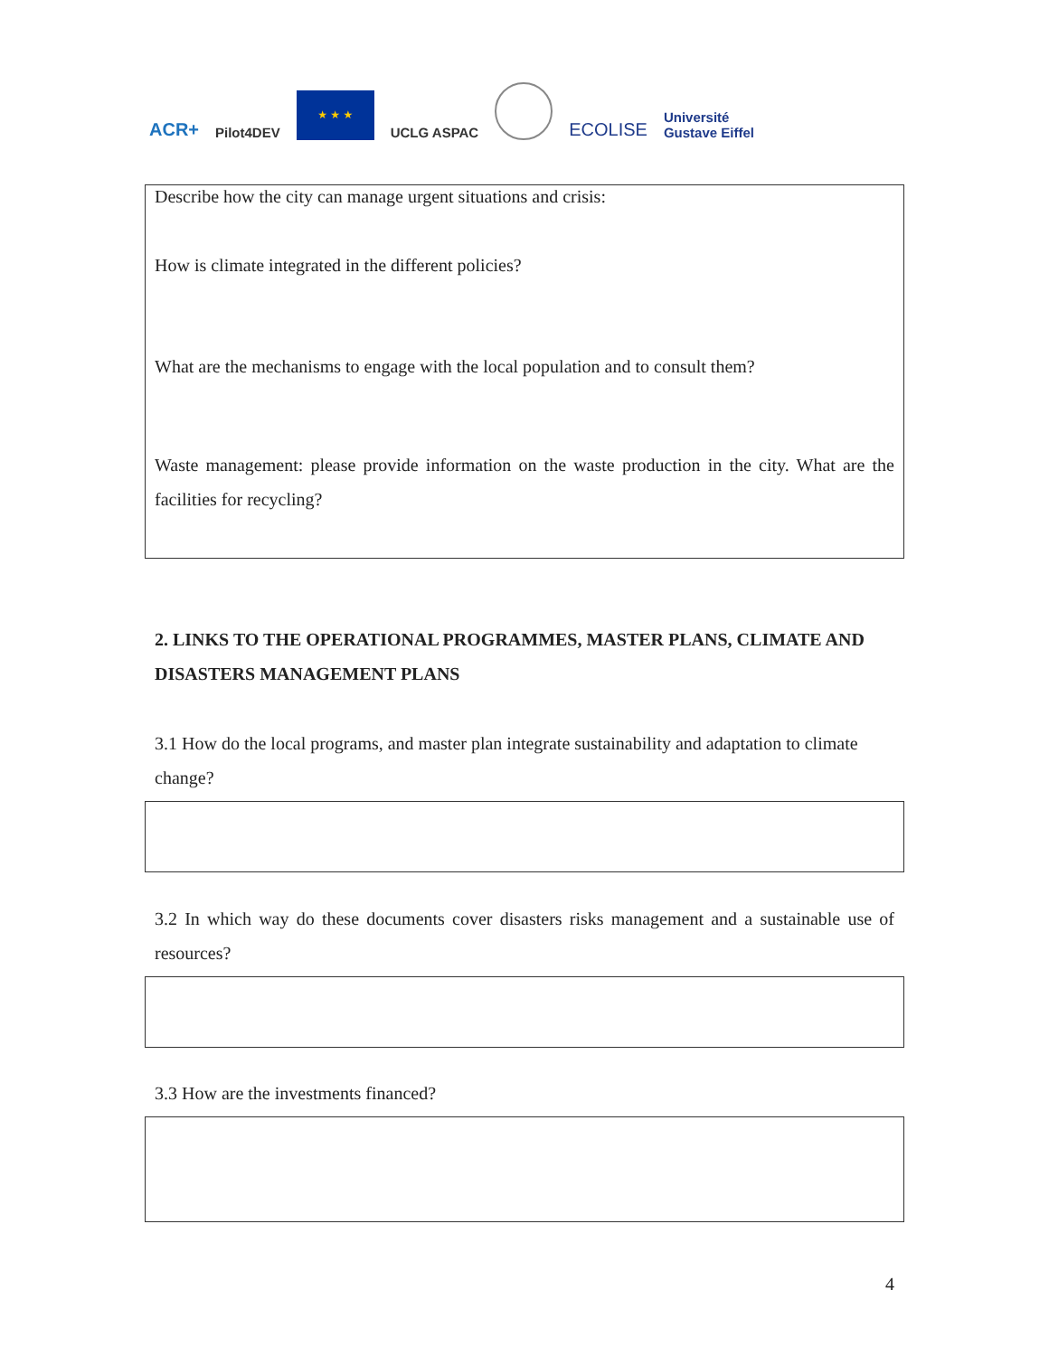ACR+ Pilot4DEV ★ ★ ★ UCLG ASPAC ECOLISE Université
Gustave Eiffel
Describe how the city can manage urgent situations and crisis:
How is climate integrated in the different policies?
What are the mechanisms to engage with the local population and to consult them?
Waste management: please provide information on the waste production in the city. What are the facilities for recycling?
2. LINKS TO THE OPERATIONAL PROGRAMMES, MASTER PLANS, CLIMATE AND DISASTERS MANAGEMENT PLANS
3.1 How do the local programs, and master plan integrate sustainability and adaptation to climate change?
3.2 In which way do these documents cover disasters risks management and a sustainable use of resources?
3.3 How are the investments financed?
4